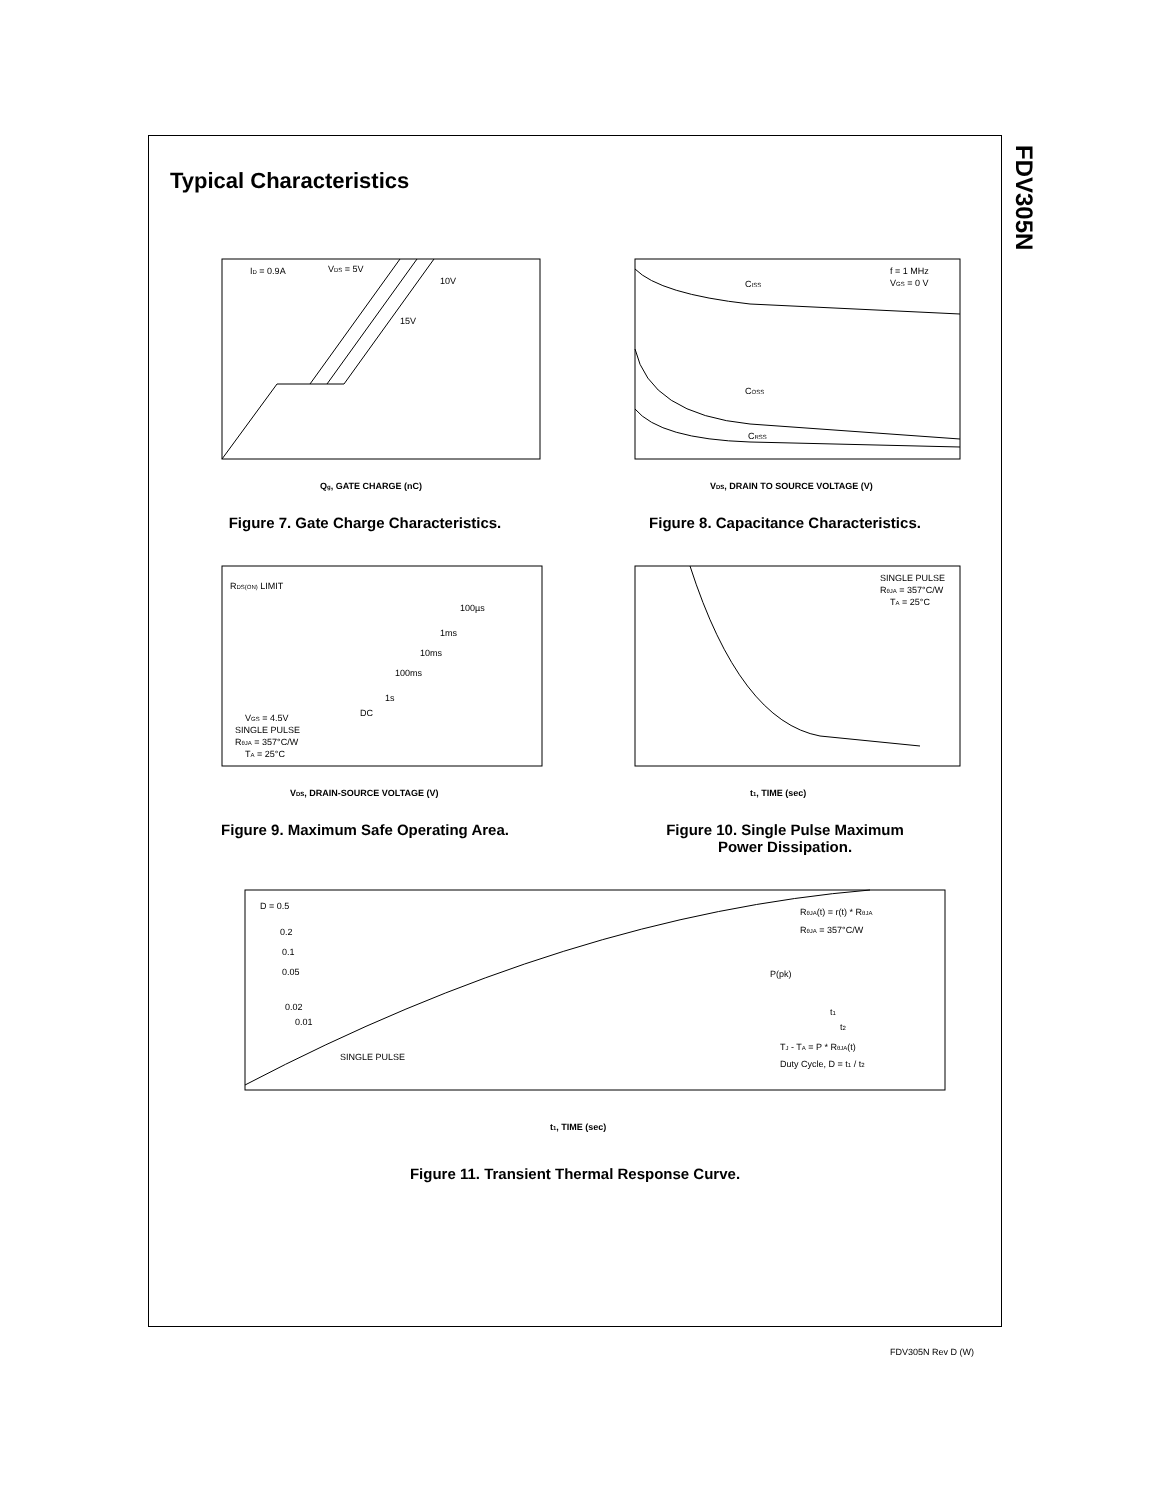FDV305N
Typical Characteristics
ID = 0.9A
VDS = 5V
10V
15V
Qg, GATE CHARGE (nC)
Figure 7. Gate Charge Characteristics.
CISS
COSS
CRSS
f = 1 MHz
VGS = 0 V
VDS, DRAIN TO SOURCE VOLTAGE (V)
Figure 8. Capacitance Characteristics.
RDS(ON) LIMIT
100µs
1ms
10ms
100ms
1s
DC
VGS = 4.5V
SINGLE PULSE
RθJA = 357°C/W
TA = 25°C
VDS, DRAIN-SOURCE VOLTAGE (V)
Figure 9. Maximum Safe Operating Area.
SINGLE PULSE
RθJA = 357°C/W
TA = 25°C
t1, TIME (sec)
Figure 10. Single Pulse Maximum
Power Dissipation.
D = 0.5
0.2
0.1
0.05
0.02
0.01
SINGLE PULSE
RθJA(t) = r(t) * RθJA
RθJA = 357°C/W
P(pk)
t1
t2
TJ - TA = P * RθJA(t)
Duty Cycle, D = t1 / t2
t1, TIME (sec)
Figure 11. Transient Thermal Response Curve.
FDV305N Rev D (W)